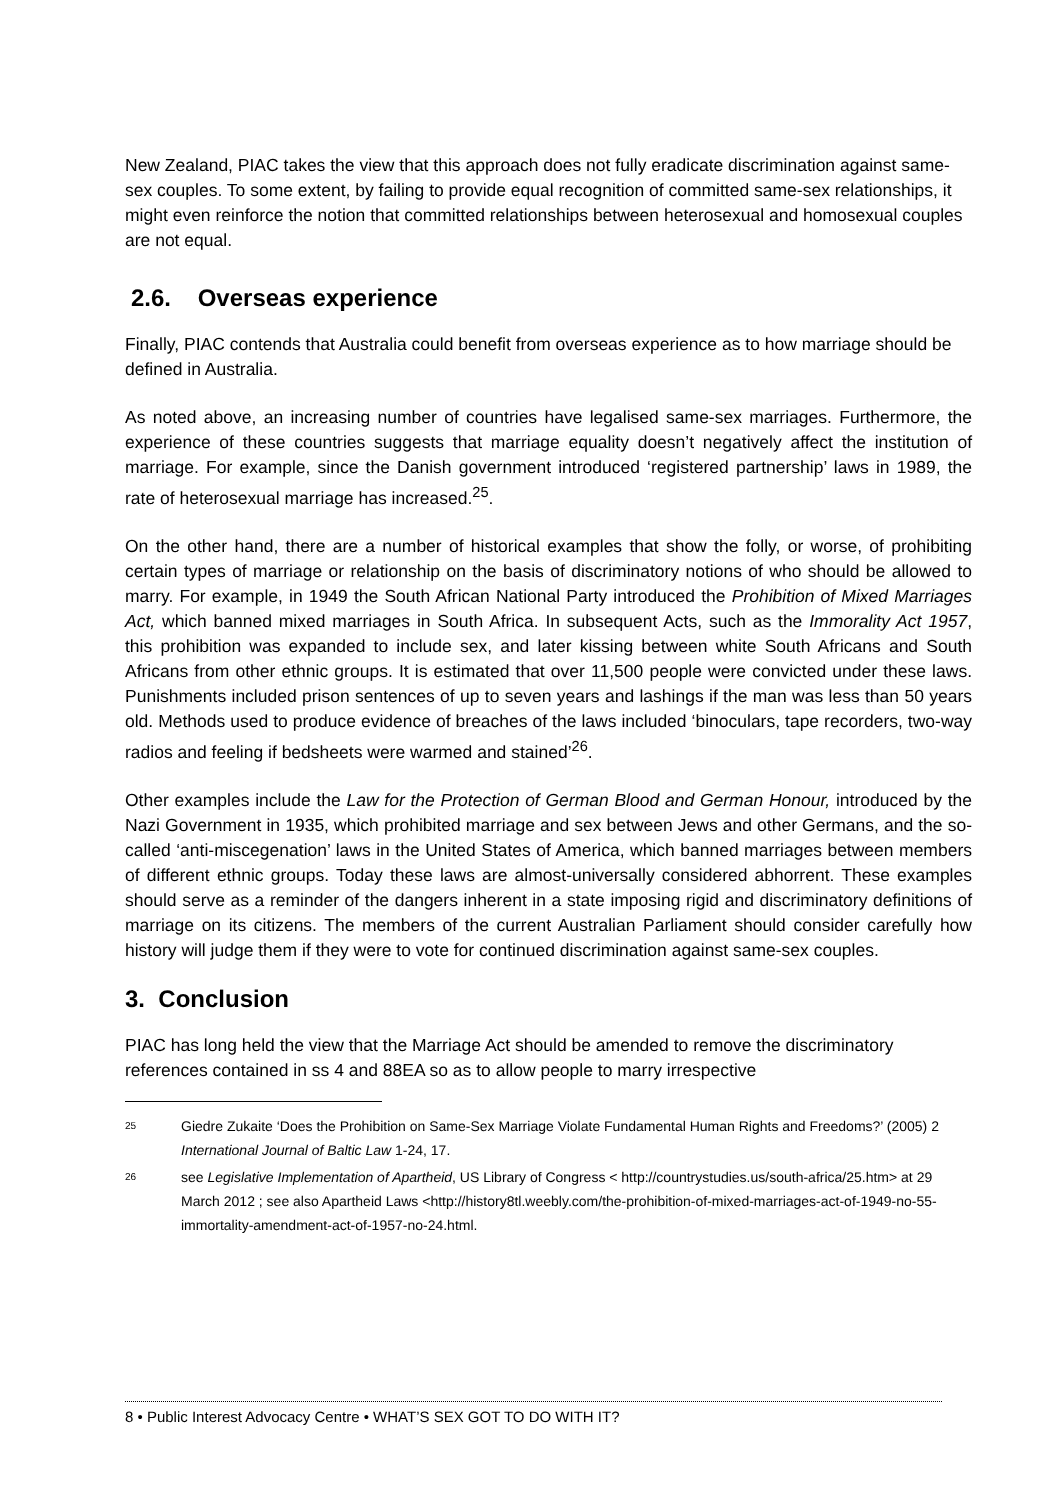New Zealand, PIAC takes the view that this approach does not fully eradicate discrimination against same-sex couples. To some extent, by failing to provide equal recognition of committed same-sex relationships, it might even reinforce the notion that committed relationships between heterosexual and homosexual couples are not equal.
2.6. Overseas experience
Finally, PIAC contends that Australia could benefit from overseas experience as to how marriage should be defined in Australia.
As noted above, an increasing number of countries have legalised same-sex marriages. Furthermore, the experience of these countries suggests that marriage equality doesn’t negatively affect the institution of marriage. For example, since the Danish government introduced ‘registered partnership’ laws in 1989, the rate of heterosexual marriage has increased.<sup>25</sup>.
On the other hand, there are a number of historical examples that show the folly, or worse, of prohibiting certain types of marriage or relationship on the basis of discriminatory notions of who should be allowed to marry. For example, in 1949 the South African National Party introduced the Prohibition of Mixed Marriages Act, which banned mixed marriages in South Africa. In subsequent Acts, such as the Immorality Act 1957, this prohibition was expanded to include sex, and later kissing between white South Africans and South Africans from other ethnic groups. It is estimated that over 11,500 people were convicted under these laws. Punishments included prison sentences of up to seven years and lashings if the man was less than 50 years old. Methods used to produce evidence of breaches of the laws included ‘binoculars, tape recorders, two-way radios and feeling if bedsheets were warmed and stained’<sup>26</sup>.
Other examples include the Law for the Protection of German Blood and German Honour, introduced by the Nazi Government in 1935, which prohibited marriage and sex between Jews and other Germans, and the so-called ‘anti-miscegenation’ laws in the United States of America, which banned marriages between members of different ethnic groups. Today these laws are almost-universally considered abhorrent. These examples should serve as a reminder of the dangers inherent in a state imposing rigid and discriminatory definitions of marriage on its citizens. The members of the current Australian Parliament should consider carefully how history will judge them if they were to vote for continued discrimination against same-sex couples.
3. Conclusion
PIAC has long held the view that the Marriage Act should be amended to remove the discriminatory references contained in ss 4 and 88EA so as to allow people to marry irrespective
<sup>25</sup> Giedre Zukaite ‘Does the Prohibition on Same-Sex Marriage Violate Fundamental Human Rights and Freedoms?’ (2005) 2 International Journal of Baltic Law 1-24, 17.
<sup>26</sup> see Legislative Implementation of Apartheid, US Library of Congress < http://countrystudies.us/south-africa/25.htm> at 29 March 2012 ; see also Apartheid Laws <http://history8tl.weebly.com/the-prohibition-of-mixed-marriages-act-of-1949-no-55-immortality-amendment-act-of-1957-no-24.html.
8 • Public Interest Advocacy Centre • WHAT’S SEX GOT TO DO WITH IT?